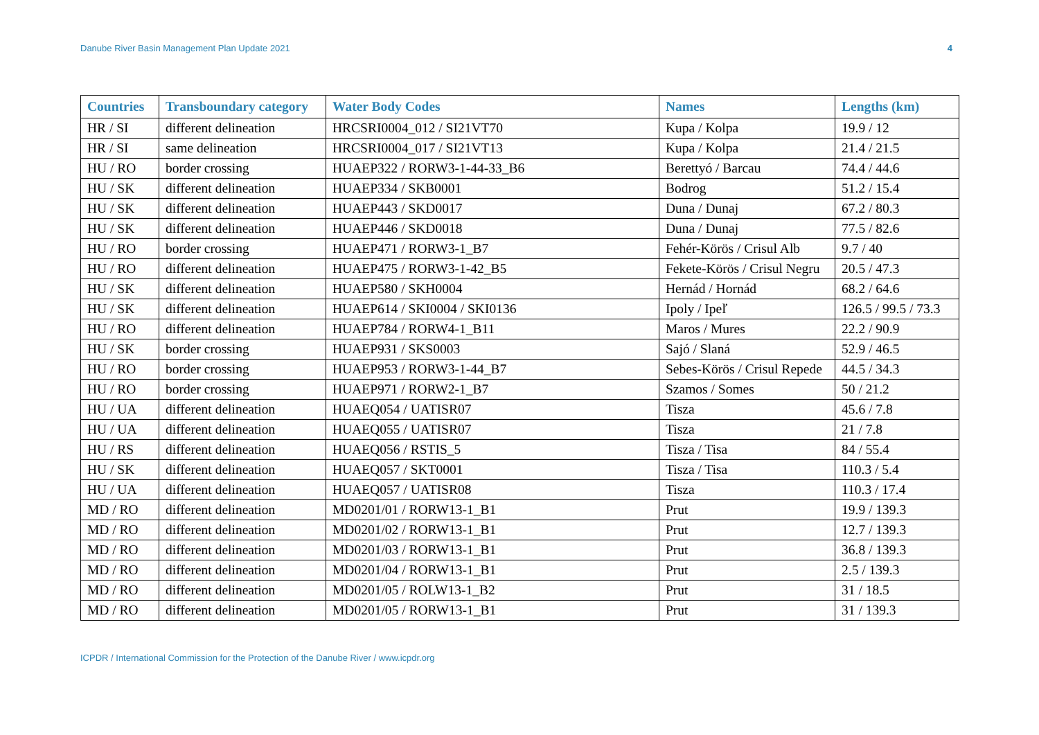Danube River Basin Management Plan Update 2021 4
| Countries | Transboundary category | Water Body Codes | Names | Lengths (km) |
| --- | --- | --- | --- | --- |
| HR / SI | different delineation | HRCSRI0004_012 / SI21VT70 | Kupa / Kolpa | 19.9 / 12 |
| HR / SI | same delineation | HRCSRI0004_017 / SI21VT13 | Kupa / Kolpa | 21.4 / 21.5 |
| HU / RO | border crossing | HUAEP322 / RORW3-1-44-33_B6 | Berettyó / Barcau | 74.4 / 44.6 |
| HU / SK | different delineation | HUAEP334 / SKB0001 | Bodrog | 51.2 / 15.4 |
| HU / SK | different delineation | HUAEP443 / SKD0017 | Duna / Dunaj | 67.2 / 80.3 |
| HU / SK | different delineation | HUAEP446 / SKD0018 | Duna / Dunaj | 77.5 / 82.6 |
| HU / RO | border crossing | HUAEP471 / RORW3-1_B7 | Fehér-Körös / Crisul Alb | 9.7 / 40 |
| HU / RO | different delineation | HUAEP475 / RORW3-1-42_B5 | Fekete-Körös / Crisul Negru | 20.5 / 47.3 |
| HU / SK | different delineation | HUAEP580 / SKH0004 | Hernád / Hornád | 68.2 / 64.6 |
| HU / SK | different delineation | HUAEP614 / SKI0004 / SKI0136 | Ipoly / Ipeľ | 126.5 / 99.5 / 73.3 |
| HU / RO | different delineation | HUAEP784 / RORW4-1_B11 | Maros / Mures | 22.2 / 90.9 |
| HU / SK | border crossing | HUAEP931 / SKS0003 | Sajó / Slaná | 52.9 / 46.5 |
| HU / RO | border crossing | HUAEP953 / RORW3-1-44_B7 | Sebes-Körös / Crisul Repede | 44.5 / 34.3 |
| HU / RO | border crossing | HUAEP971 / RORW2-1_B7 | Szamos / Somes | 50 / 21.2 |
| HU / UA | different delineation | HUAEQ054 / UATISR07 | Tisza | 45.6 / 7.8 |
| HU / UA | different delineation | HUAEQ055 / UATISR07 | Tisza | 21 / 7.8 |
| HU / RS | different delineation | HUAEQ056 / RSTIS_5 | Tisza / Tisa | 84 / 55.4 |
| HU / SK | different delineation | HUAEQ057 / SKT0001 | Tisza / Tisa | 110.3 / 5.4 |
| HU / UA | different delineation | HUAEQ057 / UATISR08 | Tisza | 110.3 / 17.4 |
| MD / RO | different delineation | MD0201/01 / RORW13-1_B1 | Prut | 19.9 / 139.3 |
| MD / RO | different delineation | MD0201/02 / RORW13-1_B1 | Prut | 12.7 / 139.3 |
| MD / RO | different delineation | MD0201/03 / RORW13-1_B1 | Prut | 36.8 / 139.3 |
| MD / RO | different delineation | MD0201/04 / RORW13-1_B1 | Prut | 2.5 / 139.3 |
| MD / RO | different delineation | MD0201/05 / ROLW13-1_B2 | Prut | 31 / 18.5 |
| MD / RO | different delineation | MD0201/05 / RORW13-1_B1 | Prut | 31 / 139.3 |
ICPDR / International Commission for the Protection of the Danube River / www.icpdr.org